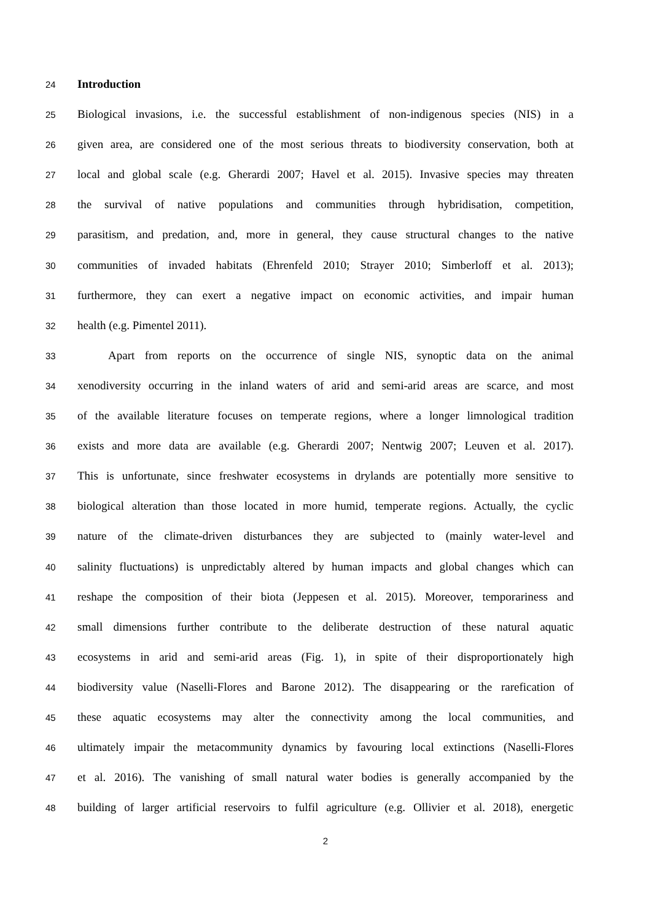24 Introduction
25 Biological invasions, i.e. the successful establishment of non-indigenous species (NIS) in a
26 given area, are considered one of the most serious threats to biodiversity conservation, both at
27 local and global scale (e.g. Gherardi 2007; Havel et al. 2015). Invasive species may threaten
28 the survival of native populations and communities through hybridisation, competition,
29 parasitism, and predation, and, more in general, they cause structural changes to the native
30 communities of invaded habitats (Ehrenfeld 2010; Strayer 2010; Simberloff et al. 2013);
31 furthermore, they can exert a negative impact on economic activities, and impair human
32 health (e.g. Pimentel 2011).
33 Apart from reports on the occurrence of single NIS, synoptic data on the animal
34 xenodiversity occurring in the inland waters of arid and semi-arid areas are scarce, and most
35 of the available literature focuses on temperate regions, where a longer limnological tradition
36 exists and more data are available (e.g. Gherardi 2007; Nentwig 2007; Leuven et al. 2017).
37 This is unfortunate, since freshwater ecosystems in drylands are potentially more sensitive to
38 biological alteration than those located in more humid, temperate regions. Actually, the cyclic
39 nature of the climate-driven disturbances they are subjected to (mainly water-level and
40 salinity fluctuations) is unpredictably altered by human impacts and global changes which can
41 reshape the composition of their biota (Jeppesen et al. 2015). Moreover, temporariness and
42 small dimensions further contribute to the deliberate destruction of these natural aquatic
43 ecosystems in arid and semi-arid areas (Fig. 1), in spite of their disproportionately high
44 biodiversity value (Naselli-Flores and Barone 2012). The disappearing or the rarefication of
45 these aquatic ecosystems may alter the connectivity among the local communities, and
46 ultimately impair the metacommunity dynamics by favouring local extinctions (Naselli-Flores
47 et al. 2016). The vanishing of small natural water bodies is generally accompanied by the
48 building of larger artificial reservoirs to fulfil agriculture (e.g. Ollivier et al. 2018), energetic
2